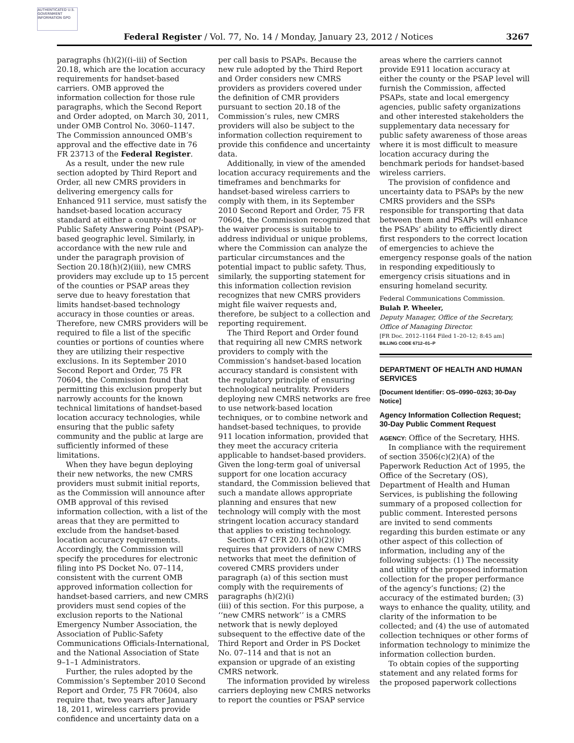AUTHENTICATED U.S. GOVERNMENT INFORMATION GPO
Federal Register / Vol. 77, No. 14 / Monday, January 23, 2012 / Notices
3267
paragraphs (h)(2)((i–iii) of Section 20.18, which are the location accuracy requirements for handset-based carriers. OMB approved the information collection for those rule paragraphs, which the Second Report and Order adopted, on March 30, 2011, under OMB Control No. 3060–1147. The Commission announced OMB’s approval and the effective date in 76 FR 23713 of the Federal Register.
As a result, under the new rule section adopted by Third Report and Order, all new CMRS providers in delivering emergency calls for Enhanced 911 service, must satisfy the handset-based location accuracy standard at either a county-based or Public Safety Answering Point (PSAP)-based geographic level. Similarly, in accordance with the new rule and under the paragraph provision of Section 20.18(h)(2)(iii), new CMRS providers may exclude up to 15 percent of the counties or PSAP areas they serve due to heavy forestation that limits handset-based technology accuracy in those counties or areas. Therefore, new CMRS providers will be required to file a list of the specific counties or portions of counties where they are utilizing their respective exclusions. In its September 2010 Second Report and Order, 75 FR 70604, the Commission found that permitting this exclusion properly but narrowly accounts for the known technical limitations of handset-based location accuracy technologies, while ensuring that the public safety community and the public at large are sufficiently informed of these limitations.
When they have begun deploying their new networks, the new CMRS providers must submit initial reports, as the Commission will announce after OMB approval of this revised information collection, with a list of the areas that they are permitted to exclude from the handset-based location accuracy requirements. Accordingly, the Commission will specify the procedures for electronic filing into PS Docket No. 07–114, consistent with the current OMB approved information collection for handset-based carriers, and new CMRS providers must send copies of the exclusion reports to the National Emergency Number Association, the Association of Public-Safety Communications Officials-International, and the National Association of State 9–1–1 Administrators.
Further, the rules adopted by the Commission’s September 2010 Second Report and Order, 75 FR 70604, also require that, two years after January 18, 2011, wireless carriers provide confidence and uncertainty data on a
per call basis to PSAPs. Because the new rule adopted by the Third Report and Order considers new CMRS providers as providers covered under the definition of CMR providers pursuant to section 20.18 of the Commission’s rules, new CMRS providers will also be subject to the information collection requirement to provide this confidence and uncertainty data.
Additionally, in view of the amended location accuracy requirements and the timeframes and benchmarks for handset-based wireless carriers to comply with them, in its September 2010 Second Report and Order, 75 FR 70604, the Commission recognized that the waiver process is suitable to address individual or unique problems, where the Commission can analyze the particular circumstances and the potential impact to public safety. Thus, similarly, the supporting statement for this information collection revision recognizes that new CMRS providers might file waiver requests and, therefore, be subject to a collection and reporting requirement.
The Third Report and Order found that requiring all new CMRS network providers to comply with the Commission’s handset-based location accuracy standard is consistent with the regulatory principle of ensuring technological neutrality. Providers deploying new CMRS networks are free to use network-based location techniques, or to combine network and handset-based techniques, to provide 911 location information, provided that they meet the accuracy criteria applicable to handset-based providers. Given the long-term goal of universal support for one location accuracy standard, the Commission believed that such a mandate allows appropriate planning and ensures that new technology will comply with the most stringent location accuracy standard that applies to existing technology.
Section 47 CFR 20.18(h)(2)(iv) requires that providers of new CMRS networks that meet the definition of covered CMRS providers under paragraph (a) of this section must comply with the requirements of paragraphs (h)(2)(i)
(iii) of this section. For this purpose, a ‘‘new CMRS network’’ is a CMRS network that is newly deployed subsequent to the effective date of the Third Report and Order in PS Docket No. 07–114 and that is not an expansion or upgrade of an existing CMRS network.
The information provided by wireless carriers deploying new CMRS networks to report the counties or PSAP service
areas where the carriers cannot provide E911 location accuracy at either the county or the PSAP level will furnish the Commission, affected PSAPs, state and local emergency agencies, public safety organizations and other interested stakeholders the supplementary data necessary for public safety awareness of those areas where it is most difficult to measure location accuracy during the benchmark periods for handset-based wireless carriers.
The provision of confidence and uncertainty data to PSAPs by the new CMRS providers and the SSPs responsible for transporting that data between them and PSAPs will enhance the PSAPs’ ability to efficiently direct first responders to the correct location of emergencies to achieve the emergency response goals of the nation in responding expeditiously to emergency crisis situations and in ensuring homeland security.
Federal Communications Commission.
Bulah P. Wheeler,
Deputy Manager, Office of the Secretary, Office of Managing Director.
[FR Doc. 2012–1164 Filed 1–20–12; 8:45 am]
BILLING CODE 6712–01–P
DEPARTMENT OF HEALTH AND HUMAN SERVICES
[Document Identifier: OS–0990–0263; 30-Day Notice]
Agency Information Collection Request; 30-Day Public Comment Request
AGENCY: Office of the Secretary, HHS.
In compliance with the requirement of section 3506(c)(2)(A) of the Paperwork Reduction Act of 1995, the Office of the Secretary (OS), Department of Health and Human Services, is publishing the following summary of a proposed collection for public comment. Interested persons are invited to send comments regarding this burden estimate or any other aspect of this collection of information, including any of the following subjects: (1) The necessity and utility of the proposed information collection for the proper performance of the agency’s functions; (2) the accuracy of the estimated burden; (3) ways to enhance the quality, utility, and clarity of the information to be collected; and (4) the use of automated collection techniques or other forms of information technology to minimize the information collection burden.
To obtain copies of the supporting statement and any related forms for the proposed paperwork collections